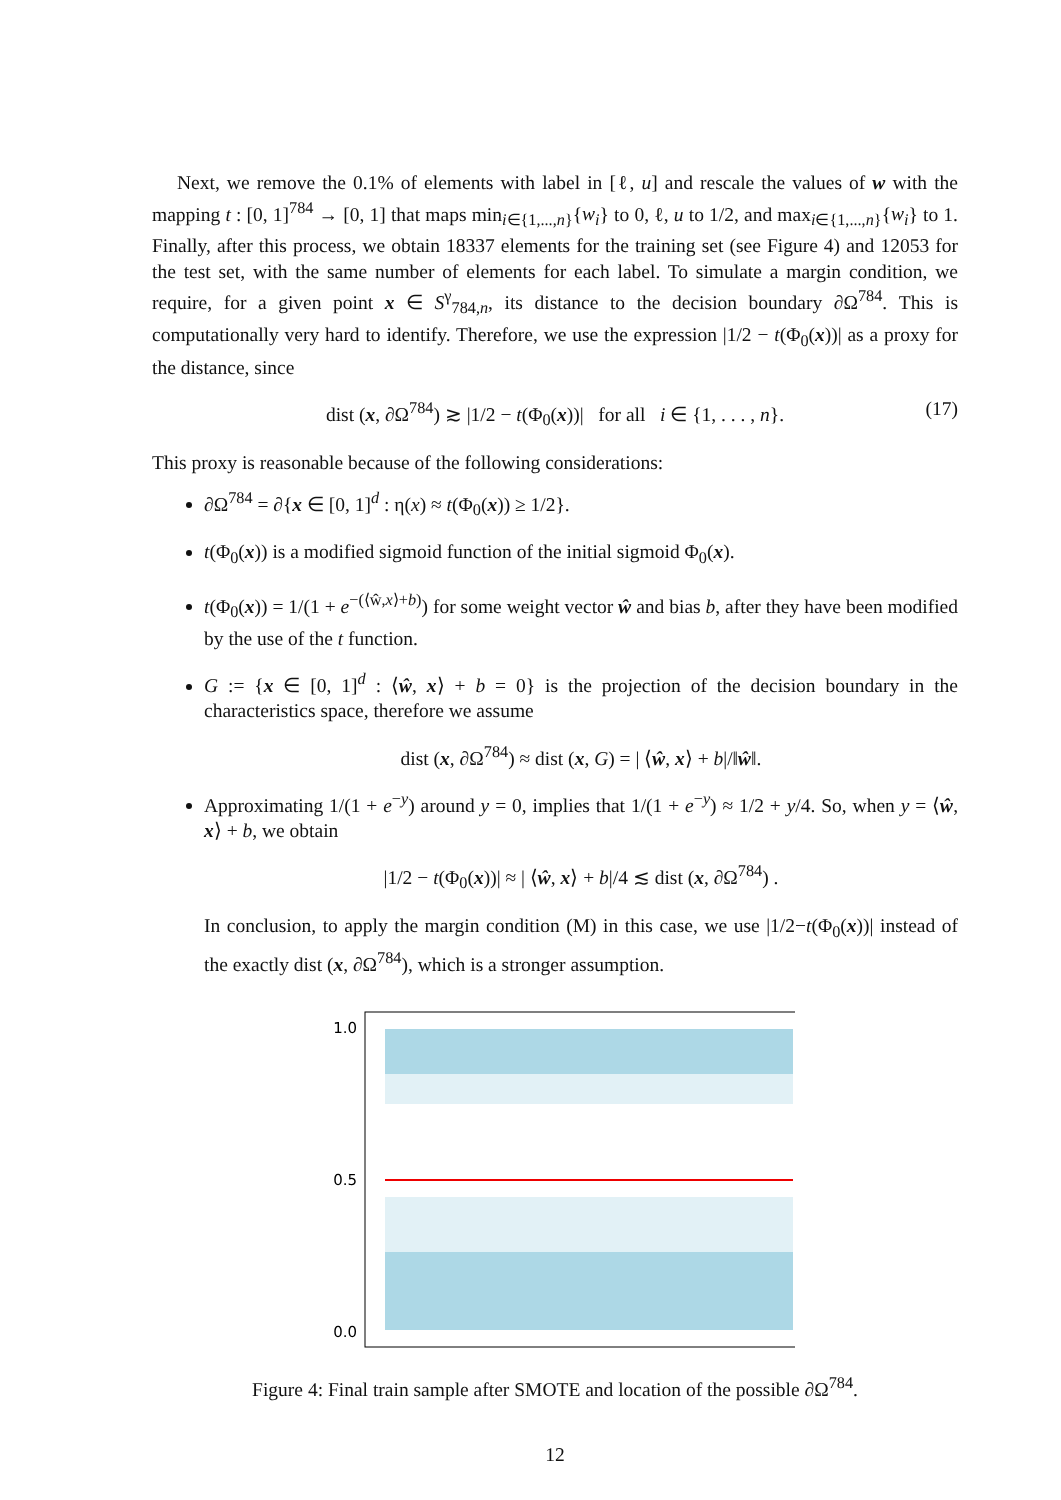Next, we remove the 0.1% of elements with label in [ℓ, u] and rescale the values of w with the mapping t : [0, 1]<sup>784</sup> → [0, 1] that maps min<sub>i∈{1,...,n}</sub>{w<sub>i</sub>} to 0, ℓ, u to 1/2, and max<sub>i∈{1,...,n}</sub>{w<sub>i</sub>} to 1. Finally, after this process, we obtain 18337 elements for the training set (see Figure 4) and 12053 for the test set, with the same number of elements for each label. To simulate a margin condition, we require, for a given point x ∈ S<sup>γ</sup><sub>784,n</sub>, its distance to the decision boundary ∂Ω<sup>784</sup>. This is computationally very hard to identify. Therefore, we use the expression |1/2 − t(Φ<sub>0</sub>(x))| as a proxy for the distance, since
dist (x, ∂Ω<sup>784</sup>) ≳ |1/2 − t(Φ<sub>0</sub>(x))| for all i ∈ {1, . . . , n}. (17)
This proxy is reasonable because of the following considerations:
∂Ω<sup>784</sup> = ∂{x ∈ [0, 1]<sup>d</sup> : η(x) ≈ t(Φ<sub>0</sub>(x)) ≥ 1/2}.
t(Φ<sub>0</sub>(x)) is a modified sigmoid function of the initial sigmoid Φ<sub>0</sub>(x).
t(Φ<sub>0</sub>(x)) = 1/(1 + e<sup>−(⟨ŵ,x⟩+b)</sup>) for some weight vector ŵ and bias b, after they have been modified by the use of the t function.
G := {x ∈ [0, 1]<sup>d</sup> : ⟨ŵ, x⟩ + b = 0} is the projection of the decision boundary in the characteristics space, therefore we assume
dist (x, ∂Ω<sup>784</sup>) ≈ dist (x, G) = | ⟨ŵ, x⟩ + b|/‖ŵ‖.
Approximating 1/(1 + e<sup>−y</sup>) around y = 0, implies that 1/(1 + e<sup>−y</sup>) ≈ 1/2 + y/4. So, when y = ⟨ŵ, x⟩ + b, we obtain
|1/2 − t(Φ<sub>0</sub>(x))| ≈ | ⟨ŵ, x⟩ + b|/4 ≲ dist (x, ∂Ω<sup>784</sup>) .
In conclusion, to apply the margin condition (M) in this case, we use |1/2−t(Φ<sub>0</sub>(x))| instead of the exactly dist (x, ∂Ω<sup>784</sup>), which is a stronger assumption.
1.0
0.5
0.0
Figure 4: Final train sample after SMOTE and location of the possible ∂Ω<sup>784</sup>.
12